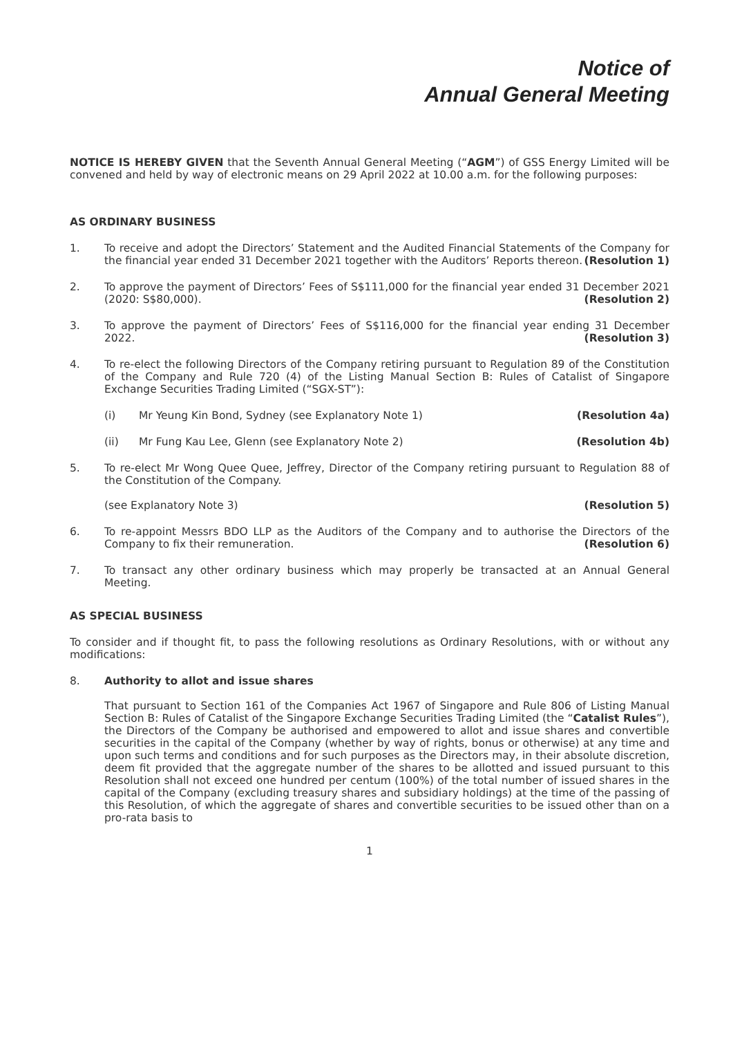Notice of
Annual General Meeting
NOTICE IS HEREBY GIVEN that the Seventh Annual General Meeting (“AGM”) of GSS Energy Limited will be convened and held by way of electronic means on 29 April 2022 at 10.00 a.m. for the following purposes:
AS ORDINARY BUSINESS
1. To receive and adopt the Directors’ Statement and the Audited Financial Statements of the Company for the financial year ended 31 December 2021 together with the Auditors’ Reports thereon. (Resolution 1)
2. To approve the payment of Directors’ Fees of S$111,000 for the financial year ended 31 December 2021 (2020: S$80,000). (Resolution 2)
3. To approve the payment of Directors’ Fees of S$116,000 for the financial year ending 31 December 2022. (Resolution 3)
4. To re-elect the following Directors of the Company retiring pursuant to Regulation 89 of the Constitution of the Company and Rule 720 (4) of the Listing Manual Section B: Rules of Catalist of Singapore Exchange Securities Trading Limited (“SGX-ST”):
(i) Mr Yeung Kin Bond, Sydney (see Explanatory Note 1) (Resolution 4a)
(ii) Mr Fung Kau Lee, Glenn (see Explanatory Note 2) (Resolution 4b)
5. To re-elect Mr Wong Quee Quee, Jeffrey, Director of the Company retiring pursuant to Regulation 88 of the Constitution of the Company.
(see Explanatory Note 3) (Resolution 5)
6. To re-appoint Messrs BDO LLP as the Auditors of the Company and to authorise the Directors of the Company to fix their remuneration. (Resolution 6)
7. To transact any other ordinary business which may properly be transacted at an Annual General Meeting.
AS SPECIAL BUSINESS
To consider and if thought fit, to pass the following resolutions as Ordinary Resolutions, with or without any modifications:
8. Authority to allot and issue shares
That pursuant to Section 161 of the Companies Act 1967 of Singapore and Rule 806 of Listing Manual Section B: Rules of Catalist of the Singapore Exchange Securities Trading Limited (the “Catalist Rules”), the Directors of the Company be authorised and empowered to allot and issue shares and convertible securities in the capital of the Company (whether by way of rights, bonus or otherwise) at any time and upon such terms and conditions and for such purposes as the Directors may, in their absolute discretion, deem fit provided that the aggregate number of the shares to be allotted and issued pursuant to this Resolution shall not exceed one hundred per centum (100%) of the total number of issued shares in the capital of the Company (excluding treasury shares and subsidiary holdings) at the time of the passing of this Resolution, of which the aggregate of shares and convertible securities to be issued other than on a pro-rata basis to
1